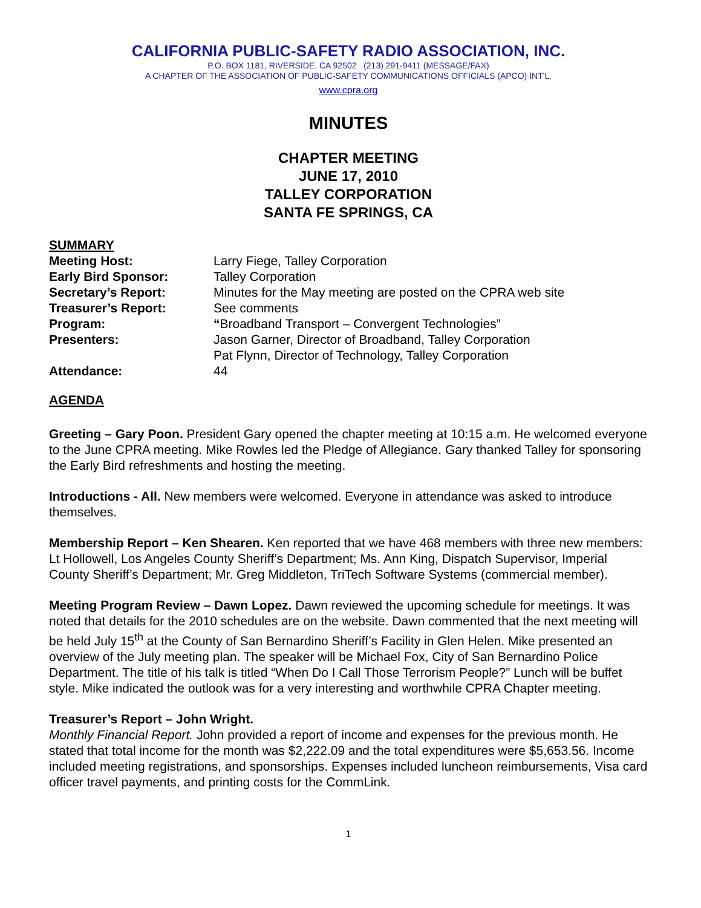CALIFORNIA PUBLIC-SAFETY RADIO ASSOCIATION, INC.
P.O. BOX 1181, RIVERSIDE, CA 92502 (213) 291-9411 (MESSAGE/FAX)
A CHAPTER OF THE ASSOCIATION OF PUBLIC-SAFETY COMMUNICATIONS OFFICIALS (APCO) INT'L.
www.cpra.org
MINUTES
CHAPTER MEETING
JUNE 17, 2010
TALLEY CORPORATION
SANTA FE SPRINGS, CA
SUMMARY
Meeting Host: Larry Fiege, Talley Corporation
Early Bird Sponsor: Talley Corporation
Secretary’s Report: Minutes for the May meeting are posted on the CPRA web site
Treasurer’s Report: See comments
Program: “Broadband Transport – Convergent Technologies”
Presenters: Jason Garner, Director of Broadband, Talley Corporation
Pat Flynn, Director of Technology, Talley Corporation
Attendance: 44
AGENDA
Greeting – Gary Poon. President Gary opened the chapter meeting at 10:15 a.m. He welcomed everyone to the June CPRA meeting. Mike Rowles led the Pledge of Allegiance. Gary thanked Talley for sponsoring the Early Bird refreshments and hosting the meeting.
Introductions - All. New members were welcomed. Everyone in attendance was asked to introduce themselves.
Membership Report – Ken Shearen. Ken reported that we have 468 members with three new members: Lt Hollowell, Los Angeles County Sheriff’s Department; Ms. Ann King, Dispatch Supervisor, Imperial County Sheriff’s Department; Mr. Greg Middleton, TriTech Software Systems (commercial member).
Meeting Program Review – Dawn Lopez. Dawn reviewed the upcoming schedule for meetings. It was noted that details for the 2010 schedules are on the website. Dawn commented that the next meeting will be held July 15<sup>th</sup> at the County of San Bernardino Sheriff’s Facility in Glen Helen. Mike presented an overview of the July meeting plan. The speaker will be Michael Fox, City of San Bernardino Police Department. The title of his talk is titled “When Do I Call Those Terrorism People?” Lunch will be buffet style. Mike indicated the outlook was for a very interesting and worthwhile CPRA Chapter meeting.
Treasurer’s Report – John Wright.
Monthly Financial Report. John provided a report of income and expenses for the previous month. He stated that total income for the month was $2,222.09 and the total expenditures were $5,653.56. Income included meeting registrations, and sponsorships. Expenses included luncheon reimbursements, Visa card officer travel payments, and printing costs for the CommLink.
1